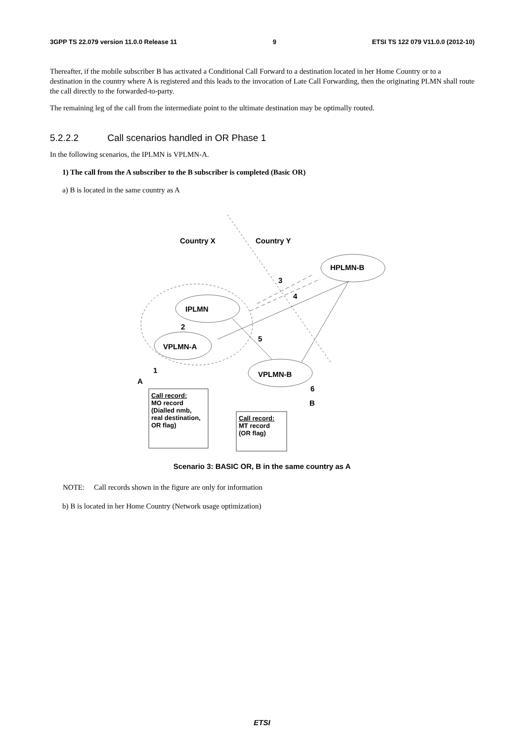3GPP TS 22.079 version 11.0.0 Release 11 9 ETSI TS 122 079 V11.0.0 (2012-10)
Thereafter, if the mobile subscriber B has activated a Conditional Call Forward to a destination located in her Home Country or to a destination in the country where A is registered and this leads to the invocation of Late Call Forwarding, then the originating PLMN shall route the call directly to the forwarded-to-party.
The remaining leg of the call from the intermediate point to the ultimate destination may be optimally routed.
5.2.2.2 Call scenarios handled in OR Phase 1
In the following scenarios, the IPLMN is VPLMN-A.
1) The call from the A subscriber to the B subscriber is completed (Basic OR)
a) B is located in the same country as A
Country X Country Y
HPLMN-B
3
4
IPLMN
2
5
VPLMN-A
1
A
VPLMN-B
6
B
Call record:
MO record
(Dialled nmb,
real destination,
OR flag)
Call record:
MT record
(OR flag)
Scenario 3: BASIC OR, B in the same country as A
NOTE: Call records shown in the figure are only for information
b) B is located in her Home Country (Network usage optimization)
ETSI